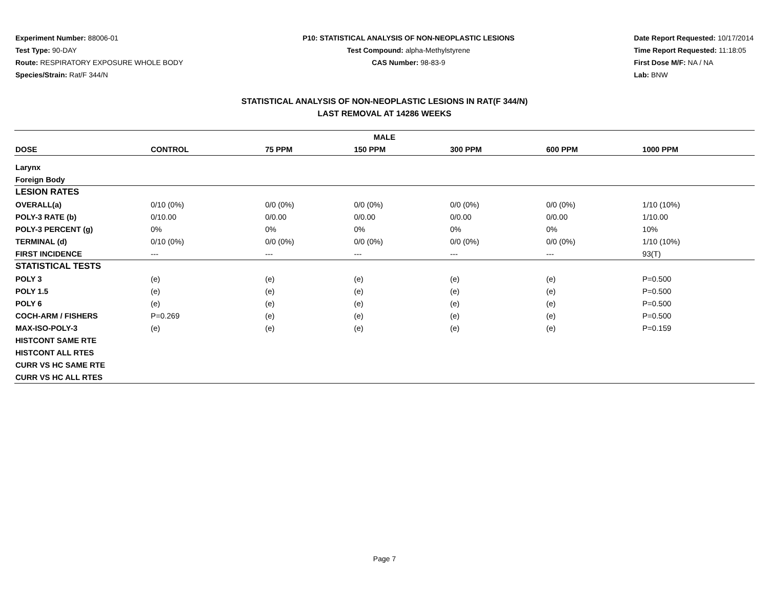Experiment Number: 88006-01
Test Type: 90-DAY
Route: RESPIRATORY EXPOSURE WHOLE BODY
Species/Strain: Rat/F 344/N
P10: STATISTICAL ANALYSIS OF NON-NEOPLASTIC LESIONS
Test Compound: alpha-Methylstyrene
CAS Number: 98-83-9
Date Report Requested: 10/17/2014
Time Report Requested: 11:18:05
First Dose M/F: NA / NA
Lab: BNW
STATISTICAL ANALYSIS OF NON-NEOPLASTIC LESIONS IN RAT(F 344/N)
LAST REMOVAL AT 14286 WEEKS
| MALE | | | | | | |
| --- | --- | --- | --- | --- | --- | --- |
| DOSE | CONTROL | 75 PPM | 150 PPM | 300 PPM | 600 PPM | 1000 PPM |
| Larynx | | | | | | |
| Foreign Body | | | | | | |
| LESION RATES | | | | | | |
| OVERALL(a) | 0/10 (0%) | 0/0 (0%) | 0/0 (0%) | 0/0 (0%) | 0/0 (0%) | 1/10 (10%) |
| POLY-3 RATE (b) | 0/10.00 | 0/0.00 | 0/0.00 | 0/0.00 | 0/0.00 | 1/10.00 |
| POLY-3 PERCENT (g) | 0% | 0% | 0% | 0% | 0% | 10% |
| TERMINAL (d) | 0/10 (0%) | 0/0 (0%) | 0/0 (0%) | 0/0 (0%) | 0/0 (0%) | 1/10 (10%) |
| FIRST INCIDENCE | --- | --- | --- | --- | --- | 93(T) |
| STATISTICAL TESTS | | | | | | |
| POLY 3 | (e) | (e) | (e) | (e) | (e) | P=0.500 |
| POLY 1.5 | (e) | (e) | (e) | (e) | (e) | P=0.500 |
| POLY 6 | (e) | (e) | (e) | (e) | (e) | P=0.500 |
| COCH-ARM / FISHERS | P=0.269 | (e) | (e) | (e) | (e) | P=0.500 |
| MAX-ISO-POLY-3 | (e) | (e) | (e) | (e) | (e) | P=0.159 |
| HISTCONT SAME RTE | | | | | | |
| HISTCONT ALL RTES | | | | | | |
| CURR VS HC SAME RTE | | | | | | |
| CURR VS HC ALL RTES | | | | | | |
Page 7